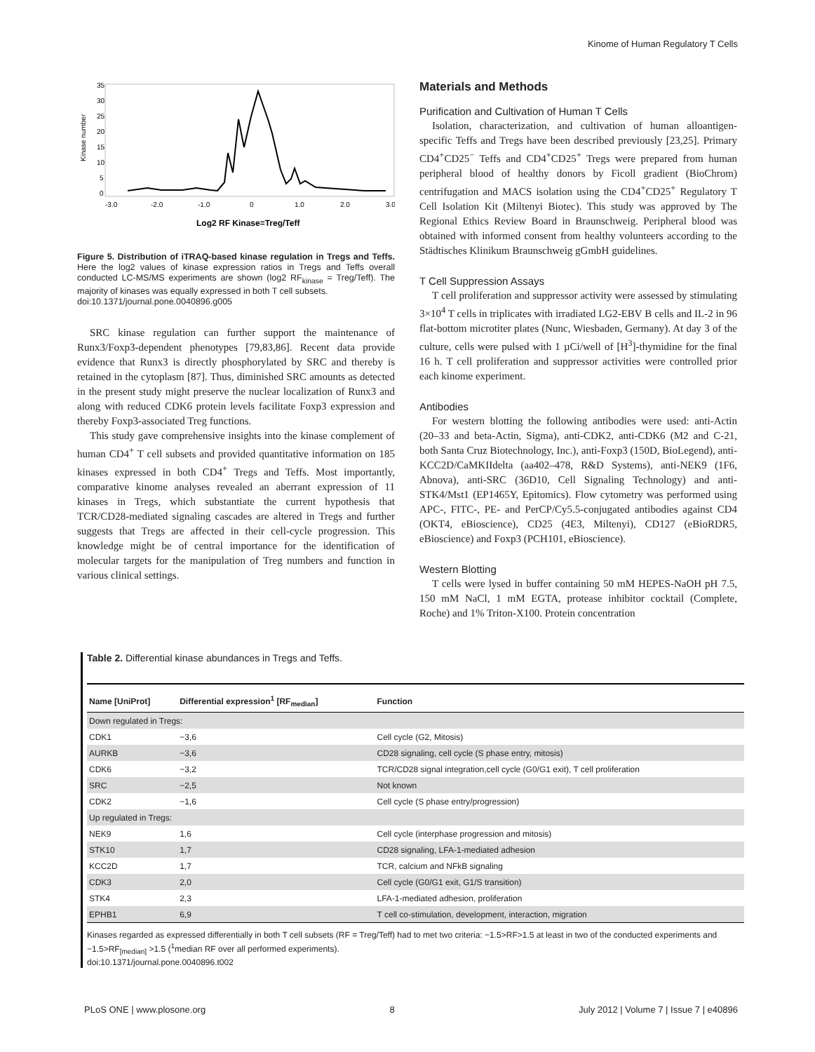Kinome of Human Regulatory T Cells
35
30
25
20
15
10
5
0
-3.0
-2.0
-1.0
0
1.0
2.0
3.0
Kinase number
Log2 RF Kinase=Treg/Teff
Figure 5. Distribution of iTRAQ-based kinase regulation in Tregs and Teffs. Here the log2 values of kinase expression ratios in Tregs and Teffs overall conducted LC-MS/MS experiments are shown (log2 RF<sub>kinase</sub> = Treg/Teff). The majority of kinases was equally expressed in both T cell subsets.
doi:10.1371/journal.pone.0040896.g005
SRC kinase regulation can further support the maintenance of Runx3/Foxp3-dependent phenotypes [79,83,86]. Recent data provide evidence that Runx3 is directly phosphorylated by SRC and thereby is retained in the cytoplasm [87]. Thus, diminished SRC amounts as detected in the present study might preserve the nuclear localization of Runx3 and along with reduced CDK6 protein levels facilitate Foxp3 expression and thereby Foxp3-associated Treg functions.
This study gave comprehensive insights into the kinase complement of human CD4<sup>+</sup> T cell subsets and provided quantitative information on 185 kinases expressed in both CD4<sup>+</sup> Tregs and Teffs. Most importantly, comparative kinome analyses revealed an aberrant expression of 11 kinases in Tregs, which substantiate the current hypothesis that TCR/CD28-mediated signaling cascades are altered in Tregs and further suggests that Tregs are affected in their cell-cycle progression. This knowledge might be of central importance for the identification of molecular targets for the manipulation of Treg numbers and function in various clinical settings.
Materials and Methods
Purification and Cultivation of Human T Cells
Isolation, characterization, and cultivation of human alloantigen-specific Teffs and Tregs have been described previously [23,25]. Primary CD4<sup>+</sup>CD25<sup>−</sup> Teffs and CD4<sup>+</sup>CD25<sup>+</sup> Tregs were prepared from human peripheral blood of healthy donors by Ficoll gradient (BioChrom) centrifugation and MACS isolation using the CD4<sup>+</sup>CD25<sup>+</sup> Regulatory T Cell Isolation Kit (Miltenyi Biotec). This study was approved by The Regional Ethics Review Board in Braunschweig. Peripheral blood was obtained with informed consent from healthy volunteers according to the Städtisches Klinikum Braunschweig gGmbH guidelines.
T Cell Suppression Assays
T cell proliferation and suppressor activity were assessed by stimulating 3×10<sup>4</sup> T cells in triplicates with irradiated LG2-EBV B cells and IL-2 in 96 flat-bottom microtiter plates (Nunc, Wiesbaden, Germany). At day 3 of the culture, cells were pulsed with 1 µCi/well of [H<sup>3</sup>]-thymidine for the final 16 h. T cell proliferation and suppressor activities were controlled prior each kinome experiment.
Antibodies
For western blotting the following antibodies were used: anti-Actin (20–33 and beta-Actin, Sigma), anti-CDK2, anti-CDK6 (M2 and C-21, both Santa Cruz Biotechnology, Inc.), anti-Foxp3 (150D, BioLegend), anti-KCC2D/CaMKIIdelta (aa402–478, R&D Systems), anti-NEK9 (1F6, Abnova), anti-SRC (36D10, Cell Signaling Technology) and anti-STK4/Mst1 (EP1465Y, Epitomics). Flow cytometry was performed using APC-, FITC-, PE- and PerCP/Cy5.5-conjugated antibodies against CD4 (OKT4, eBioscience), CD25 (4E3, Miltenyi), CD127 (eBioRDR5, eBioscience) and Foxp3 (PCH101, eBioscience).
Western Blotting
T cells were lysed in buffer containing 50 mM HEPES-NaOH pH 7.5, 150 mM NaCl, 1 mM EGTA, protease inhibitor cocktail (Complete, Roche) and 1% Triton-X100. Protein concentration
Table 2. Differential kinase abundances in Tregs and Teffs.
| Name [UniProt] | Differential expression<sup>1</sup> [RF<sub>median</sub>] | Function |
| --- | --- | --- |
| Down regulated in Tregs: | | |
| CDK1 | −3,6 | Cell cycle (G2, Mitosis) |
| AURKB | −3,6 | CD28 signaling, cell cycle (S phase entry, mitosis) |
| CDK6 | −3,2 | TCR/CD28 signal integration,cell cycle (G0/G1 exit), T cell proliferation |
| SRC | −2,5 | Not known |
| CDK2 | −1,6 | Cell cycle (S phase entry/progression) |
| Up regulated in Tregs: | | |
| NEK9 | 1,6 | Cell cycle (interphase progression and mitosis) |
| STK10 | 1,7 | CD28 signaling, LFA-1-mediated adhesion |
| KCC2D | 1,7 | TCR, calcium and NFkB signaling |
| CDK3 | 2,0 | Cell cycle (G0/G1 exit, G1/S transition) |
| STK4 | 2,3 | LFA-1-mediated adhesion, proliferation |
| EPHB1 | 6,9 | T cell co-stimulation, development, interaction, migration |
Kinases regarded as expressed differentially in both T cell subsets (RF = Treg/Teff) had to met two criteria: −1.5>RF>1.5 at least in two of the conducted experiments and −1.5>RF<sub>[median]</sub> >1.5 (<sup>1</sup>median RF over all performed experiments).
doi:10.1371/journal.pone.0040896.t002
PLoS ONE | www.plosone.org 8 July 2012 | Volume 7 | Issue 7 | e40896